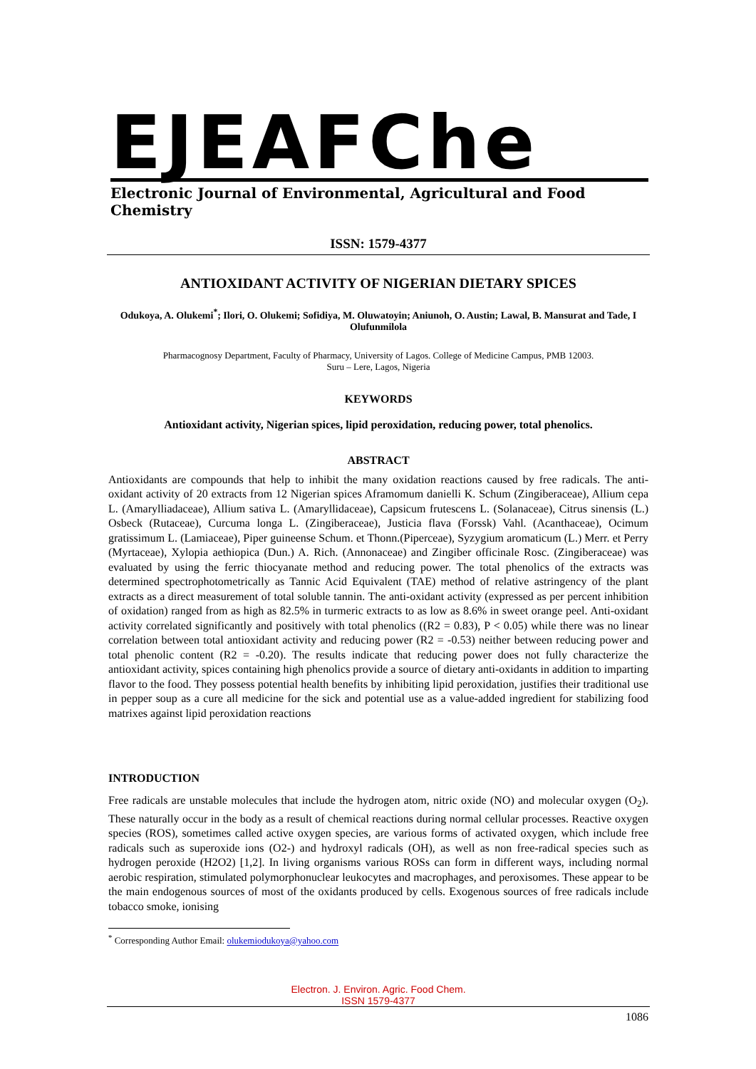EJEAFChe
Electronic Journal of Environmental, Agricultural and Food Chemistry
ISSN: 1579-4377
ANTIOXIDANT ACTIVITY OF NIGERIAN DIETARY SPICES
Odukoya, A. Olukemi<sup>*</sup>; Ilori, O. Olukemi; Sofidiya, M. Oluwatoyin; Aniunoh, O. Austin; Lawal, B. Mansurat and Tade, I Olufunmilola
Pharmacognosy Department, Faculty of Pharmacy, University of Lagos. College of Medicine Campus, PMB 12003.
Suru – Lere, Lagos, Nigeria
KEYWORDS
Antioxidant activity, Nigerian spices, lipid peroxidation, reducing power, total phenolics.
ABSTRACT
Antioxidants are compounds that help to inhibit the many oxidation reactions caused by free radicals. The anti-oxidant activity of 20 extracts from 12 Nigerian spices Aframomum danielli K. Schum (Zingiberaceae), Allium cepa L. (Amarylliadaceae), Allium sativa L. (Amaryllidaceae), Capsicum frutescens L. (Solanaceae), Citrus sinensis (L.) Osbeck (Rutaceae), Curcuma longa L. (Zingiberaceae), Justicia flava (Forssk) Vahl. (Acanthaceae), Ocimum gratissimum L. (Lamiaceae), Piper guineense Schum. et Thonn.(Piperceae), Syzygium aromaticum (L.) Merr. et Perry (Myrtaceae), Xylopia aethiopica (Dun.) A. Rich. (Annonaceae) and Zingiber officinale Rosc. (Zingiberaceae) was evaluated by using the ferric thiocyanate method and reducing power. The total phenolics of the extracts was determined spectrophotometrically as Tannic Acid Equivalent (TAE) method of relative astringency of the plant extracts as a direct measurement of total soluble tannin. The anti-oxidant activity (expressed as per percent inhibition of oxidation) ranged from as high as 82.5% in turmeric extracts to as low as 8.6% in sweet orange peel. Anti-oxidant activity correlated significantly and positively with total phenolics ((R2 = 0.83), P < 0.05) while there was no linear correlation between total antioxidant activity and reducing power (R2 = -0.53) neither between reducing power and total phenolic content (R2 = -0.20). The results indicate that reducing power does not fully characterize the antioxidant activity, spices containing high phenolics provide a source of dietary anti-oxidants in addition to imparting flavor to the food. They possess potential health benefits by inhibiting lipid peroxidation, justifies their traditional use in pepper soup as a cure all medicine for the sick and potential use as a value-added ingredient for stabilizing food matrixes against lipid peroxidation reactions
INTRODUCTION
Free radicals are unstable molecules that include the hydrogen atom, nitric oxide (NO) and molecular oxygen (O<sub>2</sub>). These naturally occur in the body as a result of chemical reactions during normal cellular processes. Reactive oxygen species (ROS), sometimes called active oxygen species, are various forms of activated oxygen, which include free radicals such as superoxide ions (O2-) and hydroxyl radicals (OH), as well as non free-radical species such as hydrogen peroxide (H2O2) [1,2]. In living organisms various ROSs can form in different ways, including normal aerobic respiration, stimulated polymorphonuclear leukocytes and macrophages, and peroxisomes. These appear to be the main endogenous sources of most of the oxidants produced by cells. Exogenous sources of free radicals include tobacco smoke, ionising
<sup>*</sup> Corresponding Author Email: olukemiodukoya@yahoo.com
Electron. J. Environ. Agric. Food Chem.
ISSN 1579-4377
1086